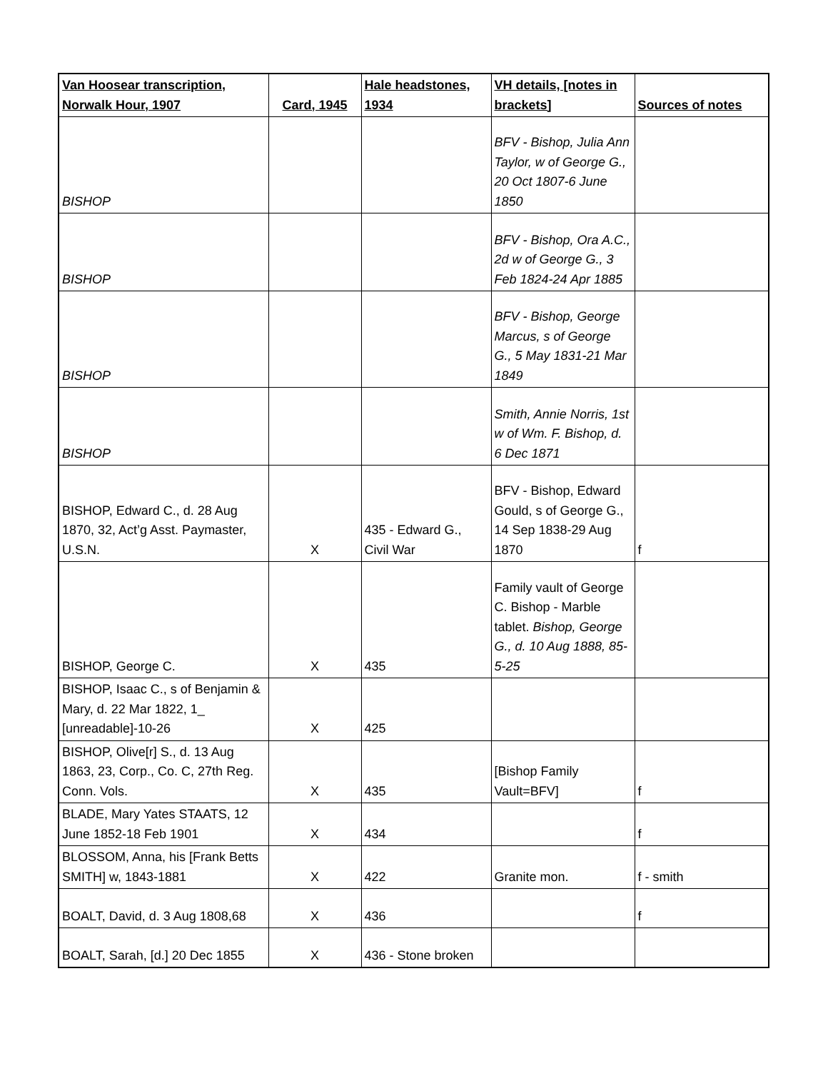| Van Hoosear transcription, Norwalk Hour, 1907 | Card, 1945 | Hale headstones, 1934 | VH details, [notes in brackets] | Sources of notes |
| --- | --- | --- | --- | --- |
| BISHOP | | | BFV - Bishop, Julia Ann Taylor, w of George G., 20 Oct 1807-6 June 1850 | |
| BISHOP | | | BFV - Bishop, Ora A.C., 2d w of George G., 3 Feb 1824-24 Apr 1885 | |
| BISHOP | | | BFV - Bishop, George Marcus, s of George G., 5 May 1831-21 Mar 1849 | |
| BISHOP | | | Smith, Annie Norris, 1st w of Wm. F. Bishop, d. 6 Dec 1871 | |
| BISHOP, Edward C., d. 28 Aug 1870, 32, Act’g Asst. Paymaster, U.S.N. | X | 435 - Edward G., Civil War | BFV - Bishop, Edward Gould, s of George G., 14 Sep 1838-29 Aug 1870 | f |
| BISHOP, George C. | X | 435 | Family vault of George C. Bishop - Marble tablet. Bishop, George G., d. 10 Aug 1888, 85-5-25 | |
| BISHOP, Isaac C., s of Benjamin & Mary, d. 22 Mar 1822, 1_ [unreadable]-10-26 | X | 425 | | |
| BISHOP, Olive[r] S., d. 13 Aug 1863, 23, Corp., Co. C, 27th Reg. Conn. Vols. | X | 435 | [Bishop Family Vault=BFV] | f |
| BLADE, Mary Yates STAATS, 12 June 1852-18 Feb 1901 | X | 434 | | f |
| BLOSSOM, Anna, his [Frank Betts SMITH] w, 1843-1881 | X | 422 | Granite mon. | f - smith |
| BOALT, David, d. 3 Aug 1808,68 | X | 436 | | f |
| BOALT, Sarah, [d.] 20 Dec 1855 | X | 436 - Stone broken | | |